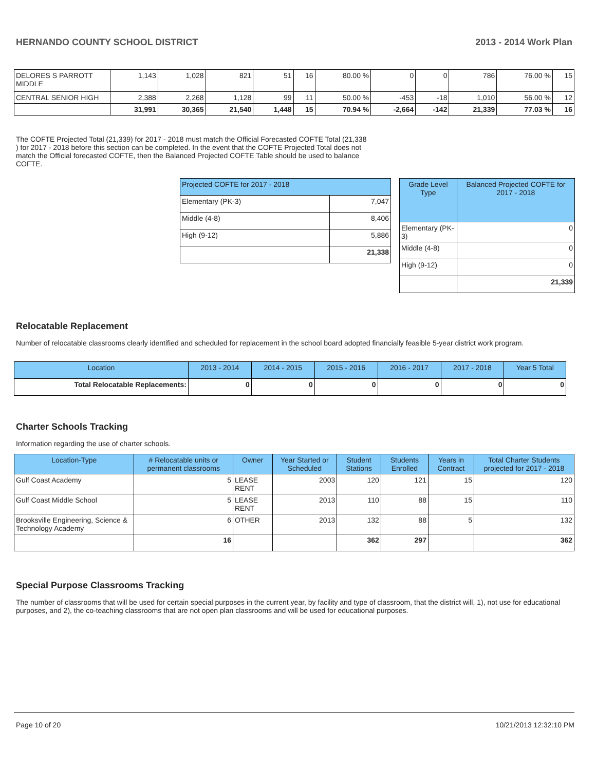HERNANDO COUNTY SCHOOL DISTRICT 2013 - 2014 Work Plan
| DELORES S PARROTT MIDDLE | 1,143 | 1,028 | 821 | 51 | 16 | 80.00 % | 0 | 0 | 786 | 76.00 % | 15 |
| CENTRAL SENIOR HIGH | 2,388 | 2,268 | 1,128 | 99 | 11 | 50.00 % | -453 | -18 | 1,010 | 56.00 % | 12 |
| | 31,991 | 30,365 | 21,540 | 1,448 | 15 | 70.94 % | -2,664 | -142 | 21,339 | 77.03 % | 16 |
The COFTE Projected Total (21,339) for 2017 - 2018 must match the Official Forecasted COFTE Total (21,338 ) for 2017 - 2018 before this section can be completed. In the event that the COFTE Projected Total does not match the Official forecasted COFTE, then the Balanced Projected COFTE Table should be used to balance COFTE.
| Projected COFTE for 2017 - 2018 | |
| --- | --- |
| Elementary (PK-3) | 7,047 |
| Middle (4-8) | 8,406 |
| High (9-12) | 5,886 |
| | 21,338 |
| Grade Level Type | Balanced Projected COFTE for 2017 - 2018 |
| --- | --- |
| Elementary (PK-3) | 0 |
| Middle (4-8) | 0 |
| High (9-12) | 0 |
| | 21,339 |
Relocatable Replacement
Number of relocatable classrooms clearly identified and scheduled for replacement in the school board adopted financially feasible 5-year district work program.
| Location | 2013 - 2014 | 2014 - 2015 | 2015 - 2016 | 2016 - 2017 | 2017 - 2018 | Year 5 Total |
| --- | --- | --- | --- | --- | --- | --- |
| Total Relocatable Replacements: | 0 | 0 | 0 | 0 | 0 | 0 |
Charter Schools Tracking
Information regarding the use of charter schools.
| Location-Type | # Relocatable units or permanent classrooms | Owner | Year Started or Scheduled | Student Stations | Students Enrolled | Years in Contract | Total Charter Students projected for 2017 - 2018 |
| --- | --- | --- | --- | --- | --- | --- | --- |
| Gulf Coast Academy | 5 | LEASE RENT | 2003 | 120 | 121 | 15 | 120 |
| Gulf Coast Middle School | 5 | LEASE RENT | 2013 | 110 | 88 | 15 | 110 |
| Brooksville Engineering, Science & Technology Academy | 6 | OTHER | 2013 | 132 | 88 | 5 | 132 |
| | 16 | | | 362 | 297 | | 362 |
Special Purpose Classrooms Tracking
The number of classrooms that will be used for certain special purposes in the current year, by facility and type of classroom, that the district will, 1), not use for educational purposes, and 2), the co-teaching classrooms that are not open plan classrooms and will be used for educational purposes.
Page 10 of 20 10/21/2013 12:32:10 PM